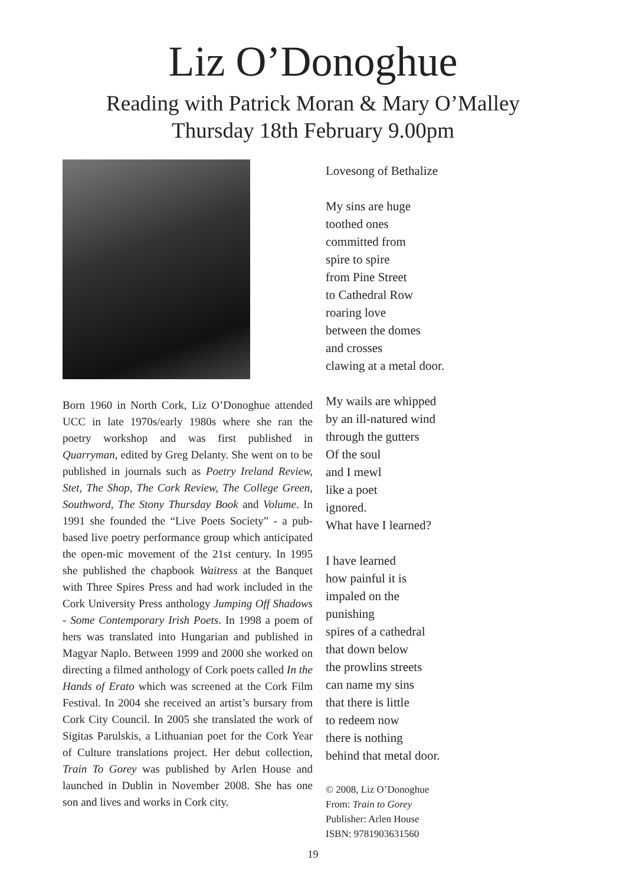Liz O’Donoghue
Reading with Patrick Moran & Mary O’Malley
Thursday 18th February 9.00pm
Born 1960 in North Cork, Liz O’Donoghue attended UCC in late 1970s/early 1980s where she ran the poetry workshop and was first published in Quarryman, edited by Greg Delanty. She went on to be published in journals such as Poetry Ireland Review, Stet, The Shop, The Cork Review, The College Green, Southword, The Stony Thursday Book and Volume. In 1991 she founded the “Live Poets Society” - a pub-based live poetry performance group which anticipated the open-mic movement of the 21st century. In 1995 she published the chapbook Waitress at the Banquet with Three Spires Press and had work included in the Cork University Press anthology Jumping Off Shadows - Some Contemporary Irish Poets. In 1998 a poem of hers was translated into Hungarian and published in Magyar Naplo. Between 1999 and 2000 she worked on directing a filmed anthology of Cork poets called In the Hands of Erato which was screened at the Cork Film Festival. In 2004 she received an artist’s bursary from Cork City Council. In 2005 she translated the work of Sigitas Parulskis, a Lithuanian poet for the Cork Year of Culture translations project. Her debut collection, Train To Gorey was published by Arlen House and launched in Dublin in November 2008. She has one son and lives and works in Cork city.
Lovesong of Bethalize
My sins are huge
toothed ones
committed from
spire to spire
from Pine Street
to Cathedral Row
roaring love
between the domes
and crosses
clawing at a metal door.
My wails are whipped
by an ill-natured wind
through the gutters
Of the soul
and I mewl
like a poet
ignored.
What have I learned?
I have learned
how painful it is
impaled on the
punishing
spires of a cathedral
that down below
the prowlins streets
can name my sins
that there is little
to redeem now
there is nothing
behind that metal door.
© 2008, Liz O’Donoghue
From: Train to Gorey
Publisher: Arlen House
ISBN: 9781903631560
19